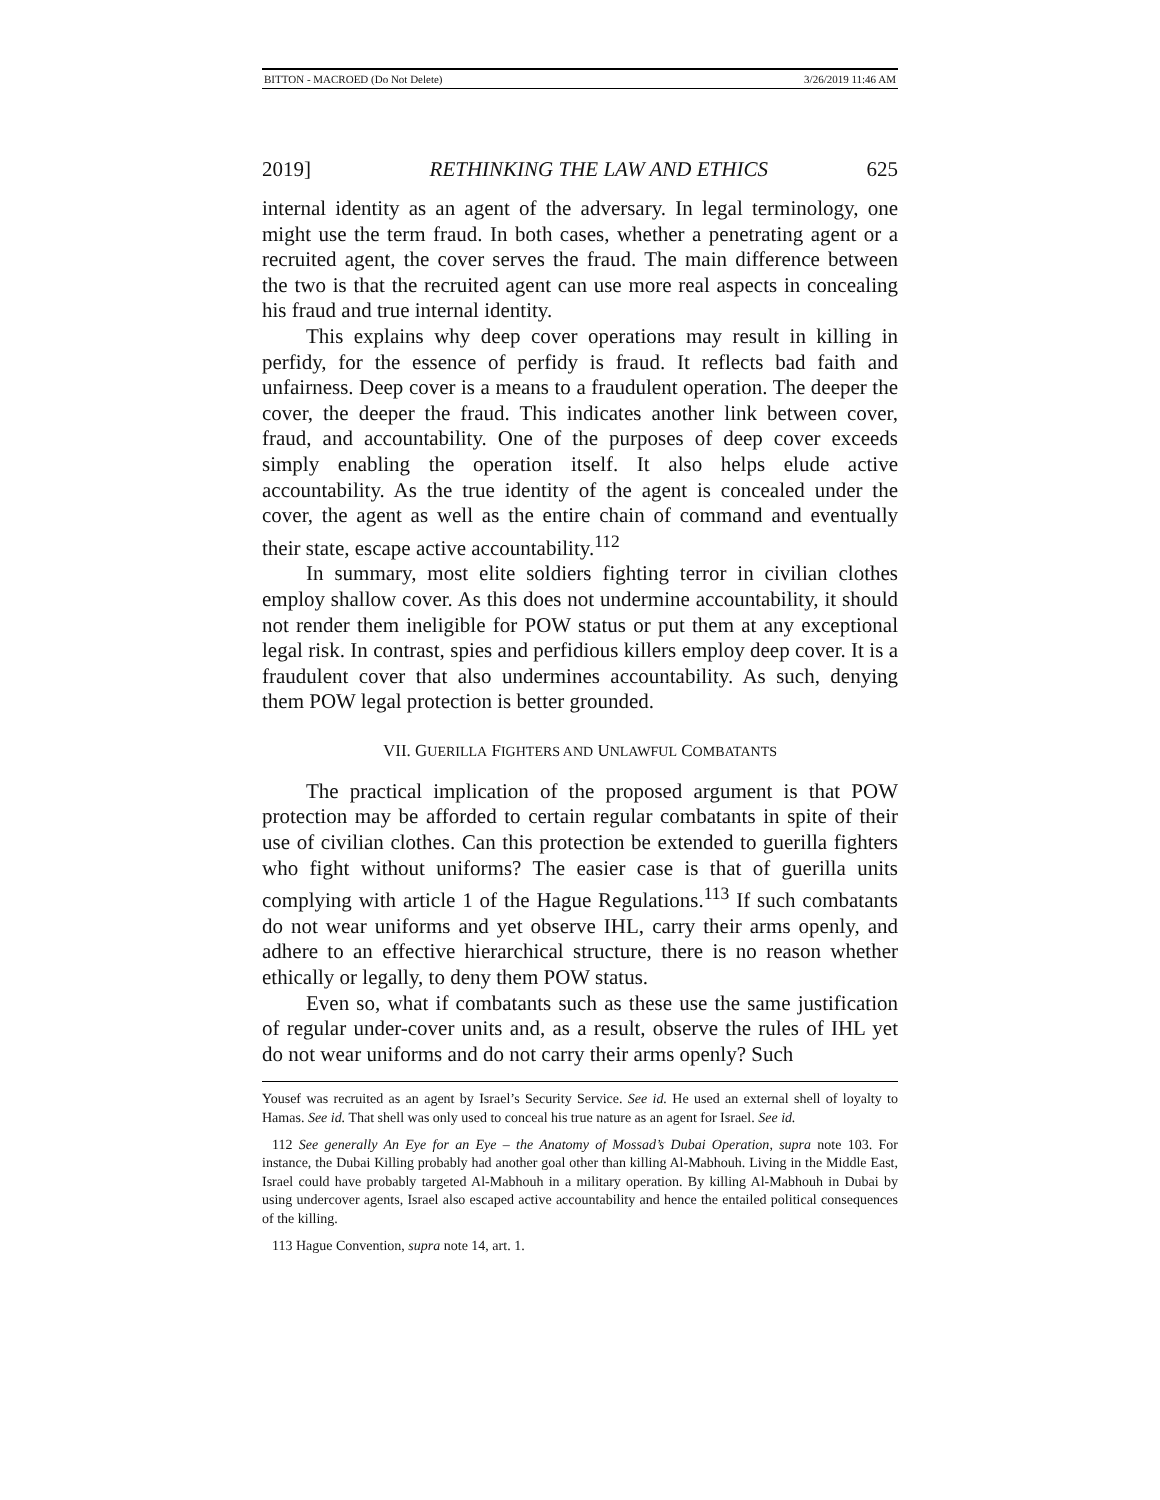BITTON - MACROED (Do Not Delete) 3/26/2019 11:46 AM
2019] RETHINKING THE LAW AND ETHICS 625
internal identity as an agent of the adversary. In legal terminology, one might use the term fraud. In both cases, whether a penetrating agent or a recruited agent, the cover serves the fraud. The main difference between the two is that the recruited agent can use more real aspects in concealing his fraud and true internal identity.
This explains why deep cover operations may result in killing in perfidy, for the essence of perfidy is fraud. It reflects bad faith and unfairness. Deep cover is a means to a fraudulent operation. The deeper the cover, the deeper the fraud. This indicates another link between cover, fraud, and accountability. One of the purposes of deep cover exceeds simply enabling the operation itself. It also helps elude active accountability. As the true identity of the agent is concealed under the cover, the agent as well as the entire chain of command and eventually their state, escape active accountability.<sup>112</sup>
In summary, most elite soldiers fighting terror in civilian clothes employ shallow cover. As this does not undermine accountability, it should not render them ineligible for POW status or put them at any exceptional legal risk. In contrast, spies and perfidious killers employ deep cover. It is a fraudulent cover that also undermines accountability. As such, denying them POW legal protection is better grounded.
VII. GUERILLA FIGHTERS AND UNLAWFUL COMBATANTS
The practical implication of the proposed argument is that POW protection may be afforded to certain regular combatants in spite of their use of civilian clothes. Can this protection be extended to guerilla fighters who fight without uniforms? The easier case is that of guerilla units complying with article 1 of the Hague Regulations.<sup>113</sup> If such combatants do not wear uniforms and yet observe IHL, carry their arms openly, and adhere to an effective hierarchical structure, there is no reason whether ethically or legally, to deny them POW status.
Even so, what if combatants such as these use the same justification of regular under-cover units and, as a result, observe the rules of IHL yet do not wear uniforms and do not carry their arms openly? Such
Yousef was recruited as an agent by Israel’s Security Service. See id. He used an external shell of loyalty to Hamas. See id. That shell was only used to conceal his true nature as an agent for Israel. See id.
112 See generally An Eye for an Eye – the Anatomy of Mossad’s Dubai Operation, supra note 103. For instance, the Dubai Killing probably had another goal other than killing Al-Mabhouh. Living in the Middle East, Israel could have probably targeted Al-Mabhouh in a military operation. By killing Al-Mabhouh in Dubai by using undercover agents, Israel also escaped active accountability and hence the entailed political consequences of the killing.
113 Hague Convention, supra note 14, art. 1.